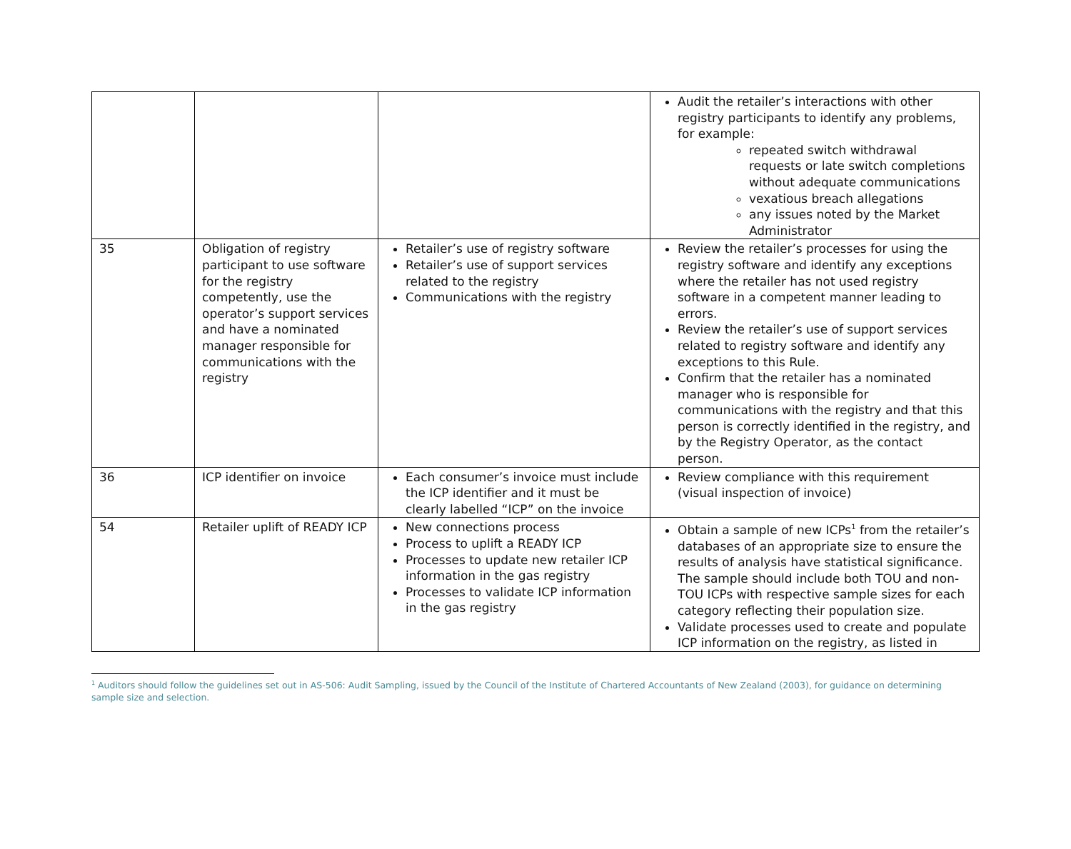| | | | Audit the retailer’s interactions with other registry participants to identify any problems, for example: repeated switch withdrawal requests or late switch completions without adequate communications vexatious breach allegations any issues noted by the Market Administrator |
| 35 | Obligation of registry participant to use software for the registry competently, use the operator’s support services and have a nominated manager responsible for communications with the registry | Retailer’s use of registry software Retailer’s use of support services related to the registry Communications with the registry | Review the retailer’s processes for using the registry software and identify any exceptions where the retailer has not used registry software in a competent manner leading to errors. Review the retailer’s use of support services related to registry software and identify any exceptions to this Rule. Confirm that the retailer has a nominated manager who is responsible for communications with the registry and that this person is correctly identified in the registry, and by the Registry Operator, as the contact person. |
| 36 | ICP identifier on invoice | Each consumer’s invoice must include the ICP identifier and it must be clearly labelled “ICP” on the invoice | Review compliance with this requirement (visual inspection of invoice) |
| 54 | Retailer uplift of READY ICP | New connections process Process to uplift a READY ICP Processes to update new retailer ICP information in the gas registry Processes to validate ICP information in the gas registry | Obtain a sample of new ICPs<sup>1</sup> from the retailer’s databases of an appropriate size to ensure the results of analysis have statistical significance. The sample should include both TOU and non-TOU ICPs with respective sample sizes for each category reflecting their population size. Validate processes used to create and populate ICP information on the registry, as listed in |
<sup>1</sup> Auditors should follow the guidelines set out in AS-506: Audit Sampling, issued by the Council of the Institute of Chartered Accountants of New Zealand (2003), for guidance on determining sample size and selection.